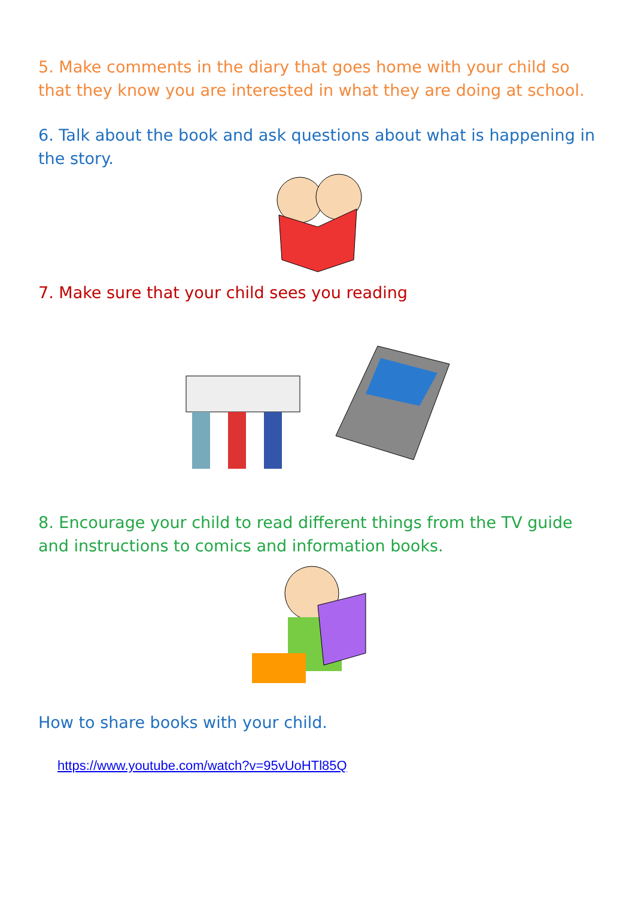5. Make comments in the diary that goes home with your child so that they know you are interested in what they are doing at school.
6. Talk about the book and ask questions about what is happening in the story.
7. Make sure that your child sees you reading
8. Encourage your child to read different things from the TV guide and instructions to comics and information books.
How to share books with your child.
https://www.youtube.com/watch?v=95vUoHTl85Q